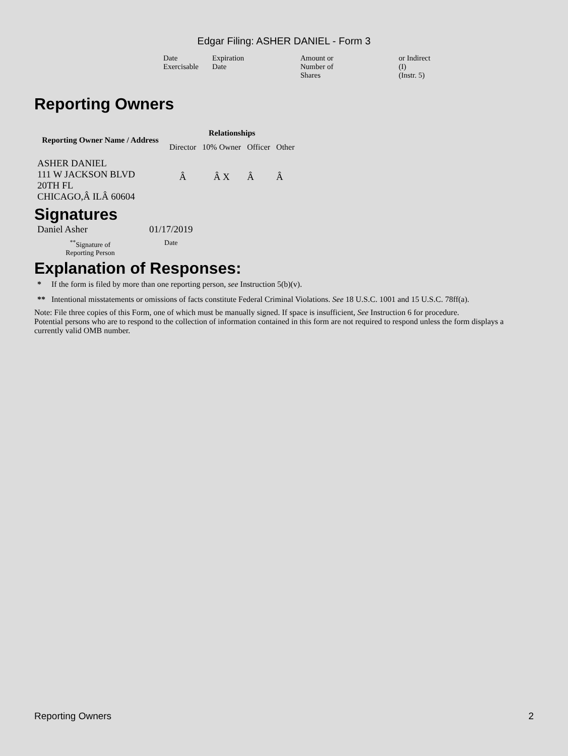Edgar Filing: ASHER DANIEL - Form 3
| Date Exercisable | Expiration Date | Amount or Number of Shares | or Indirect (I) (Instr. 5) |
Reporting Owners
| Reporting Owner Name / Address | Relationships | | | |
| --- | --- | --- | --- | --- |
| | Director | 10% Owner | Officer | Other |
| ASHER DANIEL 111 W JACKSON BLVD 20TH FL CHICAGO,Â ILÂ 60604 | Â | Â X | Â | Â |
Signatures
| Daniel Asher | 01/17/2019 |
| <sup>**</sup> Signature of Reporting Person | Date |
Explanation of Responses:
| * | If the form is filed by more than one reporting person, see Instruction 5(b)(v). |
| ** | Intentional misstatements or omissions of facts constitute Federal Criminal Violations. See 18 U.S.C. 1001 and 15 U.S.C. 78ff(a). |
Note: File three copies of this Form, one of which must be manually signed. If space is insufficient, See Instruction 6 for procedure.
Potential persons who are to respond to the collection of information contained in this form are not required to respond unless the form displays a currently valid OMB number.
Reporting Owners 2